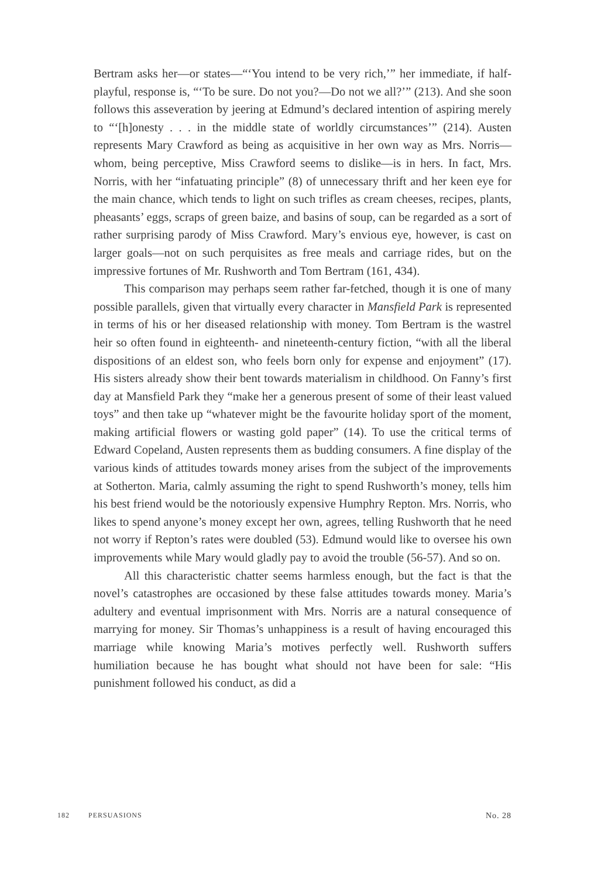Bertram asks her—or states—“‘You intend to be very rich,’” her immediate, if half-playful, response is, “‘To be sure. Do not you?—Do not we all?’” (213). And she soon follows this asseveration by jeering at Edmund’s declared intention of aspiring merely to “‘[h]onesty . . . in the middle state of worldly circumstances’” (214). Austen represents Mary Crawford as being as acquisitive in her own way as Mrs. Norris—whom, being perceptive, Miss Crawford seems to dislike—is in hers. In fact, Mrs. Norris, with her “infatuating principle” (8) of unnecessary thrift and her keen eye for the main chance, which tends to light on such trifles as cream cheeses, recipes, plants, pheasants’ eggs, scraps of green baize, and basins of soup, can be regarded as a sort of rather surprising parody of Miss Crawford. Mary’s envious eye, however, is cast on larger goals—not on such perquisites as free meals and carriage rides, but on the impressive fortunes of Mr. Rushworth and Tom Bertram (161, 434).
This comparison may perhaps seem rather far-fetched, though it is one of many possible parallels, given that virtually every character in Mansfield Park is represented in terms of his or her diseased relationship with money. Tom Bertram is the wastrel heir so often found in eighteenth- and nineteenth-century fiction, “with all the liberal dispositions of an eldest son, who feels born only for expense and enjoyment” (17). His sisters already show their bent towards materialism in childhood. On Fanny’s first day at Mansfield Park they “make her a generous present of some of their least valued toys” and then take up “whatever might be the favourite holiday sport of the moment, making artificial flowers or wasting gold paper” (14). To use the critical terms of Edward Copeland, Austen represents them as budding consumers. A fine display of the various kinds of attitudes towards money arises from the subject of the improvements at Sotherton. Maria, calmly assuming the right to spend Rushworth’s money, tells him his best friend would be the notoriously expensive Humphry Repton. Mrs. Norris, who likes to spend anyone’s money except her own, agrees, telling Rushworth that he need not worry if Repton’s rates were doubled (53). Edmund would like to oversee his own improvements while Mary would gladly pay to avoid the trouble (56-57). And so on.
All this characteristic chatter seems harmless enough, but the fact is that the novel’s catastrophes are occasioned by these false attitudes towards money. Maria’s adultery and eventual imprisonment with Mrs. Norris are a natural consequence of marrying for money. Sir Thomas’s unhappiness is a result of having encouraged this marriage while knowing Maria’s motives perfectly well. Rushworth suffers humiliation because he has bought what should not have been for sale: “His punishment followed his conduct, as did a
182 PERSUASIONS No. 28